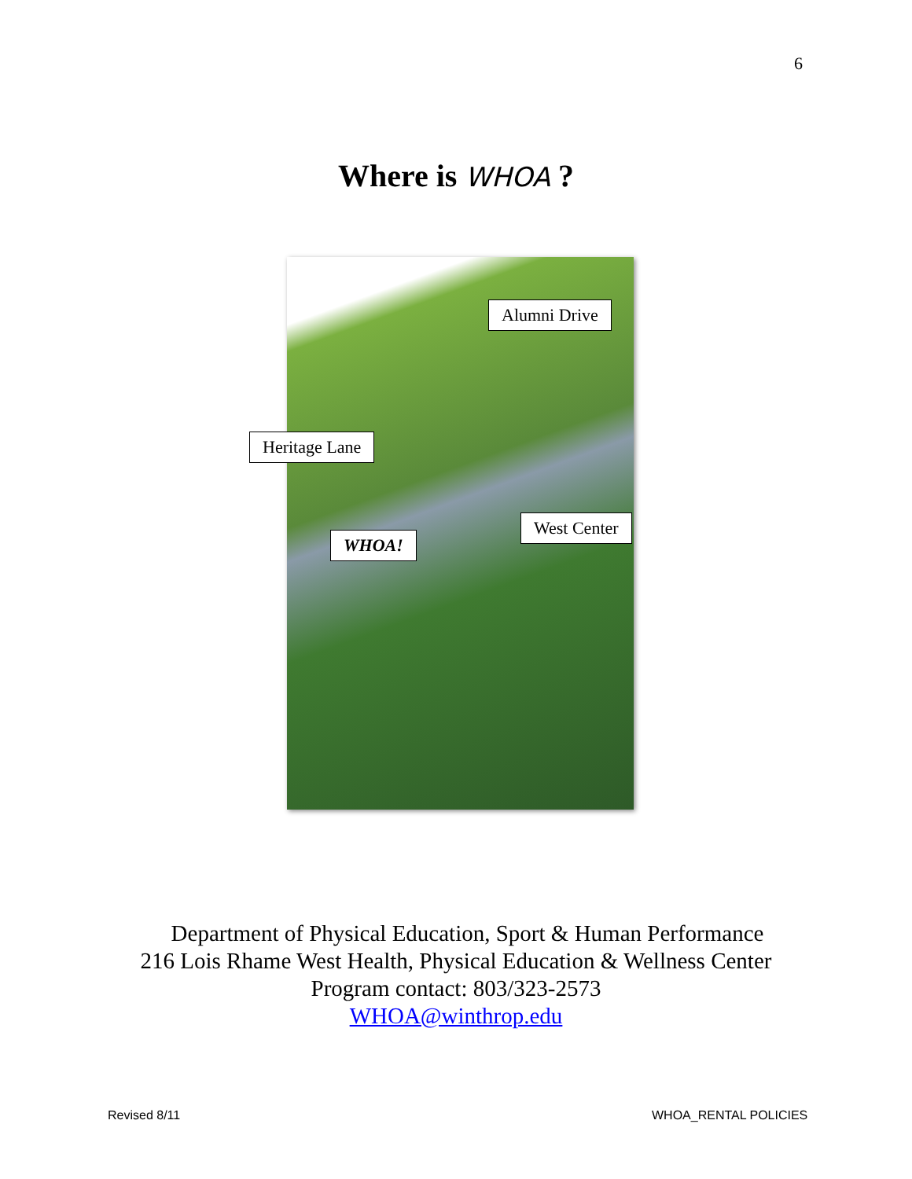6
Where is WHOA ?
Alumni Drive
Heritage Lane
West Center
WHOA!
Department of Physical Education, Sport & Human Performance
216 Lois Rhame West Health, Physical Education & Wellness Center
Program contact: 803/323-2573
WHOA@winthrop.edu
Revised 8/11 WHOA_RENTAL POLICIES